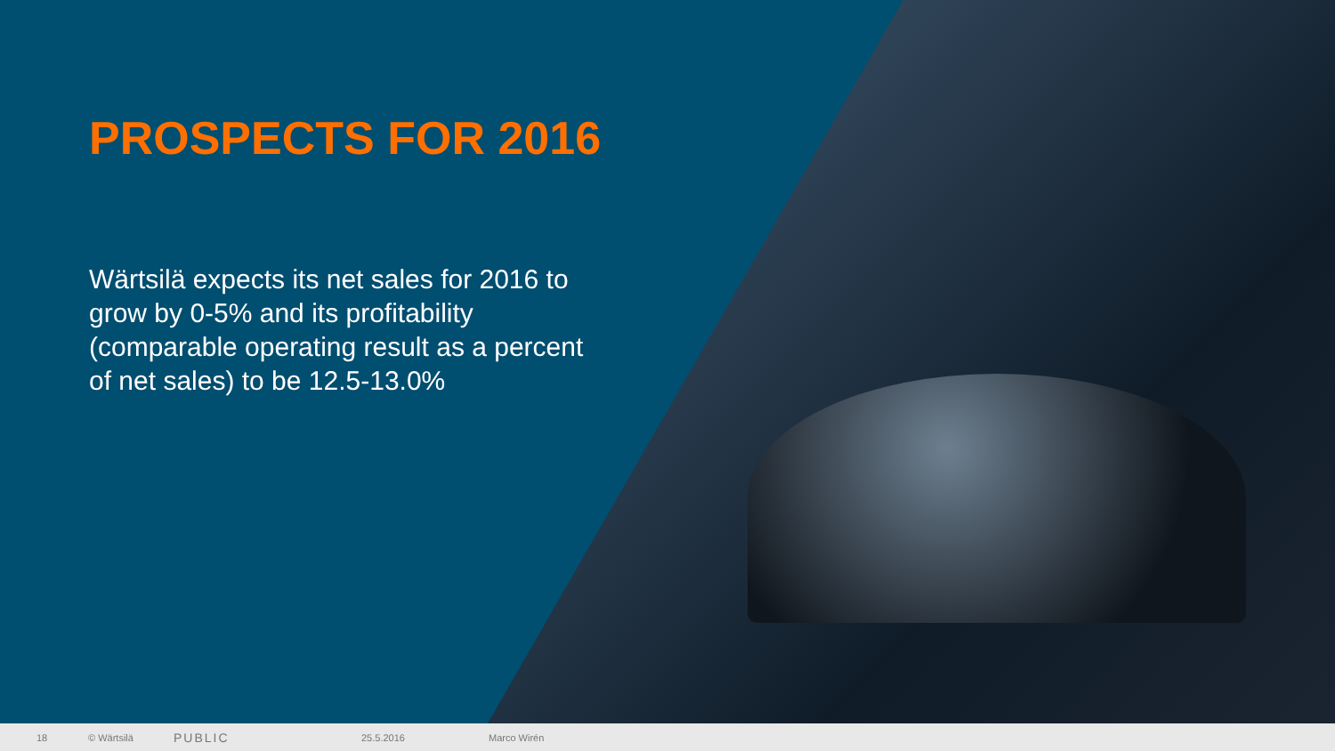PROSPECTS FOR 2016
Wärtsilä expects its net sales for 2016 to grow by 0-5% and its profitability (comparable operating result as a percent of net sales) to be 12.5-13.0%
18 © Wärtsilä PUBLIC 25.5.2016 Marco Wirén